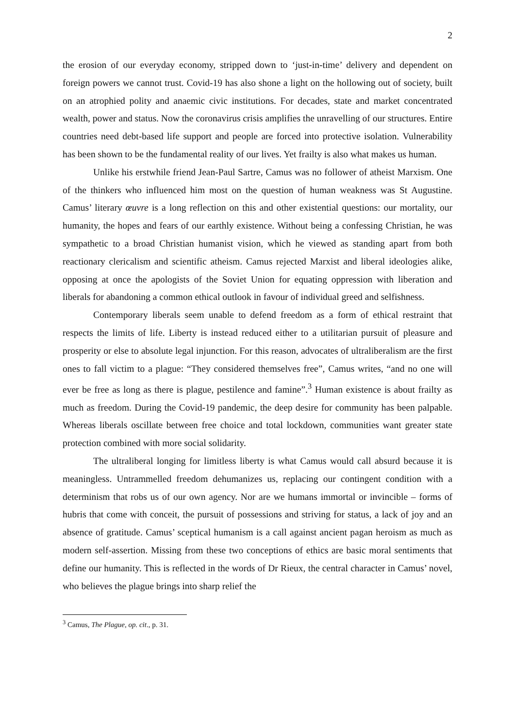2
the erosion of our everyday economy, stripped down to ‘just-in-time’ delivery and dependent on foreign powers we cannot trust. Covid-19 has also shone a light on the hollowing out of society, built on an atrophied polity and anaemic civic institutions. For decades, state and market concentrated wealth, power and status. Now the coronavirus crisis amplifies the unravelling of our structures. Entire countries need debt-based life support and people are forced into protective isolation. Vulnerability has been shown to be the fundamental reality of our lives. Yet frailty is also what makes us human.
Unlike his erstwhile friend Jean-Paul Sartre, Camus was no follower of atheist Marxism. One of the thinkers who influenced him most on the question of human weakness was St Augustine. Camus’ literary œuvre is a long reflection on this and other existential questions: our mortality, our humanity, the hopes and fears of our earthly existence. Without being a confessing Christian, he was sympathetic to a broad Christian humanist vision, which he viewed as standing apart from both reactionary clericalism and scientific atheism. Camus rejected Marxist and liberal ideologies alike, opposing at once the apologists of the Soviet Union for equating oppression with liberation and liberals for abandoning a common ethical outlook in favour of individual greed and selfishness.
Contemporary liberals seem unable to defend freedom as a form of ethical restraint that respects the limits of life. Liberty is instead reduced either to a utilitarian pursuit of pleasure and prosperity or else to absolute legal injunction. For this reason, advocates of ultraliberalism are the first ones to fall victim to a plague: “They considered themselves free”, Camus writes, “and no one will ever be free as long as there is plague, pestilence and famine”.<sup>3</sup> Human existence is about frailty as much as freedom. During the Covid-19 pandemic, the deep desire for community has been palpable. Whereas liberals oscillate between free choice and total lockdown, communities want greater state protection combined with more social solidarity.
The ultraliberal longing for limitless liberty is what Camus would call absurd because it is meaningless. Untrammelled freedom dehumanizes us, replacing our contingent condition with a determinism that robs us of our own agency. Nor are we humans immortal or invincible – forms of hubris that come with conceit, the pursuit of possessions and striving for status, a lack of joy and an absence of gratitude. Camus’ sceptical humanism is a call against ancient pagan heroism as much as modern self-assertion. Missing from these two conceptions of ethics are basic moral sentiments that define our humanity. This is reflected in the words of Dr Rieux, the central character in Camus’ novel, who believes the plague brings into sharp relief the
<sup>3</sup> Camus, The Plague, op. cit., p. 31.